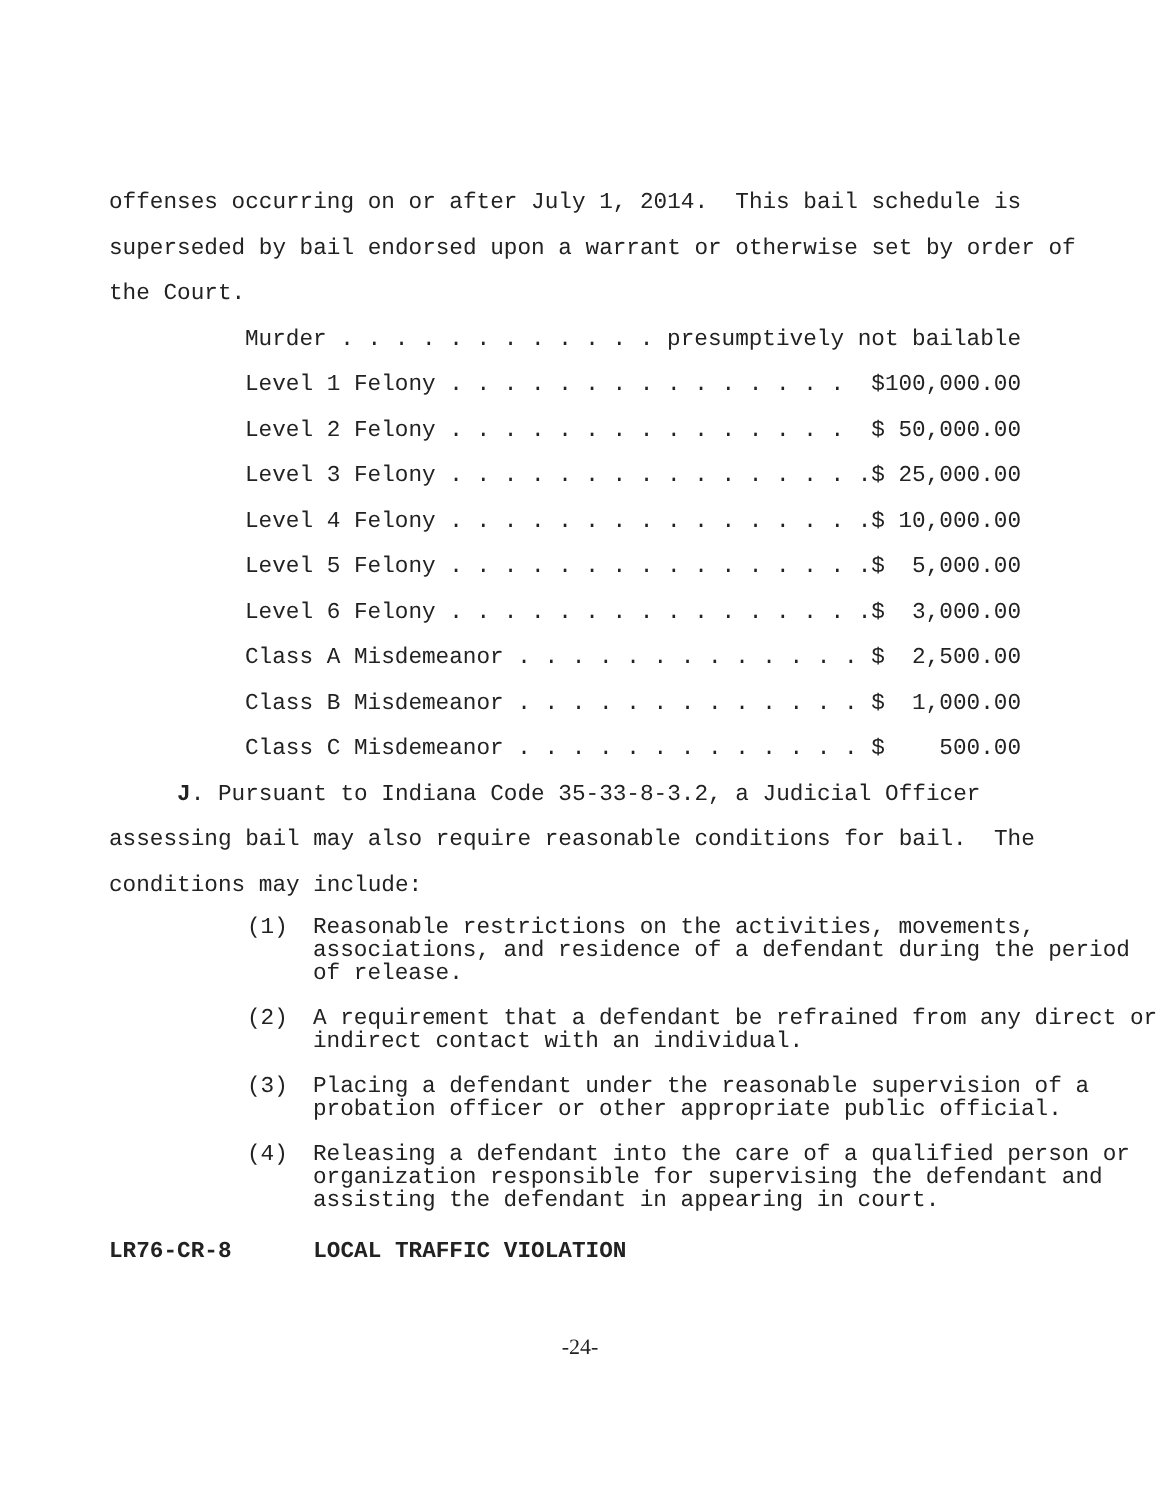offenses occurring on or after July 1, 2014. This bail schedule is
superseded by bail endorsed upon a warrant or otherwise set by order of
the Court.
Murder . . . . . . . . . . . . presumptively not bailable
Level 1 Felony . . . . . . . . . . . . . . . $100,000.00
Level 2 Felony . . . . . . . . . . . . . . . $ 50,000.00
Level 3 Felony . . . . . . . . . . . . . . . .$ 25,000.00
Level 4 Felony . . . . . . . . . . . . . . . .$ 10,000.00
Level 5 Felony . . . . . . . . . . . . . . . .$ 5,000.00
Level 6 Felony . . . . . . . . . . . . . . . .$ 3,000.00
Class A Misdemeanor . . . . . . . . . . . . . $ 2,500.00
Class B Misdemeanor . . . . . . . . . . . . . $ 1,000.00
Class C Misdemeanor . . . . . . . . . . . . . $ 500.00
J. Pursuant to Indiana Code 35-33-8-3.2, a Judicial Officer
assessing bail may also require reasonable conditions for bail. The
conditions may include:
(1) Reasonable restrictions on the activities, movements, associations, and residence of a defendant during the period of release.
(2) A requirement that a defendant be refrained from any direct or indirect contact with an individual.
(3) Placing a defendant under the reasonable supervision of a probation officer or other appropriate public official.
(4) Releasing a defendant into the care of a qualified person or organization responsible for supervising the defendant and assisting the defendant in appearing in court.
LR76-CR-8 LOCAL TRAFFIC VIOLATION
-24-